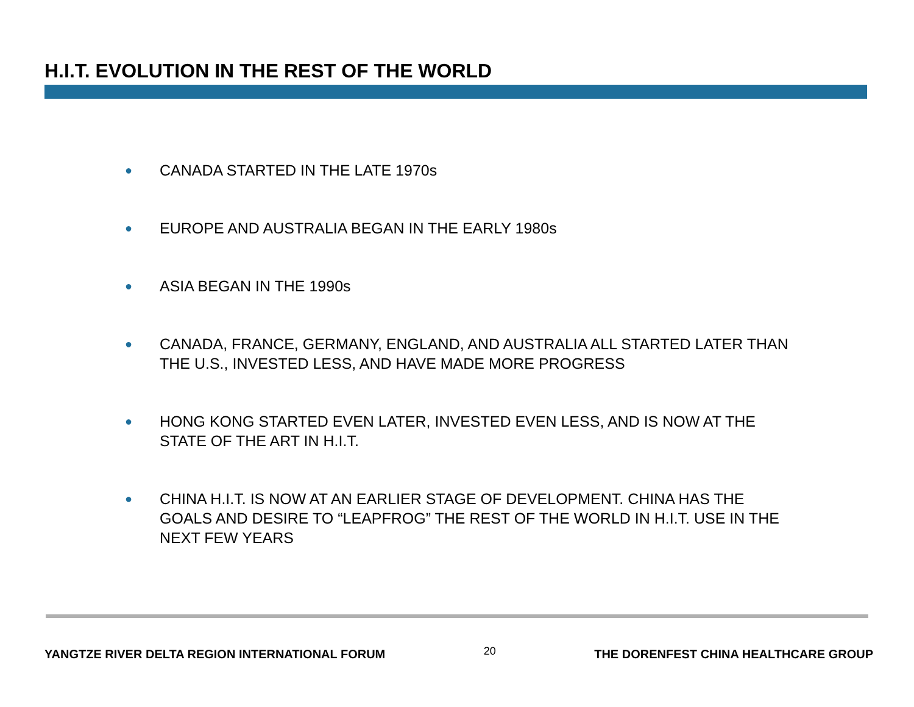H.I.T. EVOLUTION IN THE REST OF THE WORLD
● CANADA STARTED IN THE LATE 1970s
● EUROPE AND AUSTRALIA BEGAN IN THE EARLY 1980s
● ASIA BEGAN IN THE 1990s
● CANADA, FRANCE, GERMANY, ENGLAND, AND AUSTRALIA ALL STARTED LATER THAN THE U.S., INVESTED LESS, AND HAVE MADE MORE PROGRESS
● HONG KONG STARTED EVEN LATER, INVESTED EVEN LESS, AND IS NOW AT THE STATE OF THE ART IN H.I.T.
● CHINA H.I.T. IS NOW AT AN EARLIER STAGE OF DEVELOPMENT. CHINA HAS THE GOALS AND DESIRE TO “LEAPFROG” THE REST OF THE WORLD IN H.I.T. USE IN THE NEXT FEW YEARS
YANGTZE RIVER DELTA REGION INTERNATIONAL FORUM 20 THE DORENFEST CHINA HEALTHCARE GROUP